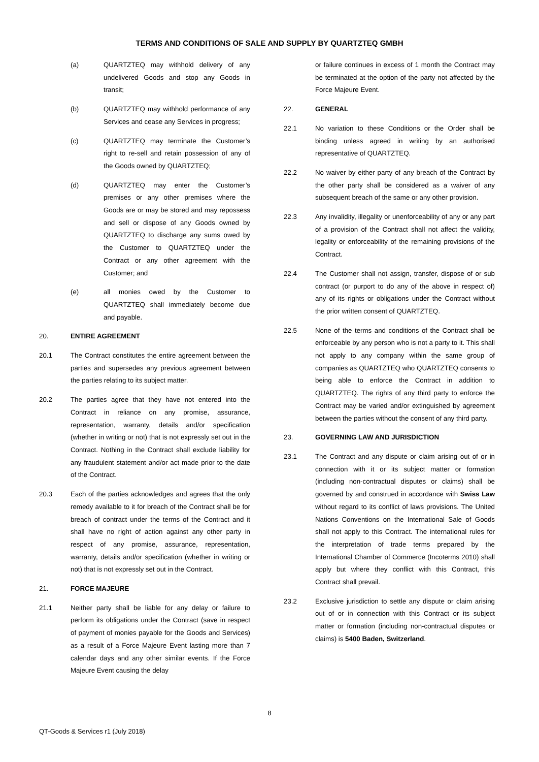TERMS AND CONDITIONS OF SALE AND SUPPLY BY QUARTZTEQ GMBH
(a) QUARTZTEQ may withhold delivery of any undelivered Goods and stop any Goods in transit;
(b) QUARTZTEQ may withhold performance of any Services and cease any Services in progress;
(c) QUARTZTEQ may terminate the Customer’s right to re-sell and retain possession of any of the Goods owned by QUARTZTEQ;
(d) QUARTZTEQ may enter the Customer’s premises or any other premises where the Goods are or may be stored and may repossess and sell or dispose of any Goods owned by QUARTZTEQ to discharge any sums owed by the Customer to QUARTZTEQ under the Contract or any other agreement with the Customer; and
(e) all monies owed by the Customer to QUARTZTEQ shall immediately become due and payable.
20. ENTIRE AGREEMENT
20.1 The Contract constitutes the entire agreement between the parties and supersedes any previous agreement between the parties relating to its subject matter.
20.2 The parties agree that they have not entered into the Contract in reliance on any promise, assurance, representation, warranty, details and/or specification (whether in writing or not) that is not expressly set out in the Contract. Nothing in the Contract shall exclude liability for any fraudulent statement and/or act made prior to the date of the Contract.
20.3 Each of the parties acknowledges and agrees that the only remedy available to it for breach of the Contract shall be for breach of contract under the terms of the Contract and it shall have no right of action against any other party in respect of any promise, assurance, representation, warranty, details and/or specification (whether in writing or not) that is not expressly set out in the Contract.
21. FORCE MAJEURE
21.1 Neither party shall be liable for any delay or failure to perform its obligations under the Contract (save in respect of payment of monies payable for the Goods and Services) as a result of a Force Majeure Event lasting more than 7 calendar days and any other similar events. If the Force Majeure Event causing the delay
or failure continues in excess of 1 month the Contract may be terminated at the option of the party not affected by the Force Majeure Event.
22. GENERAL
22.1 No variation to these Conditions or the Order shall be binding unless agreed in writing by an authorised representative of QUARTZTEQ.
22.2 No waiver by either party of any breach of the Contract by the other party shall be considered as a waiver of any subsequent breach of the same or any other provision.
22.3 Any invalidity, illegality or unenforceability of any or any part of a provision of the Contract shall not affect the validity, legality or enforceability of the remaining provisions of the Contract.
22.4 The Customer shall not assign, transfer, dispose of or sub contract (or purport to do any of the above in respect of) any of its rights or obligations under the Contract without the prior written consent of QUARTZTEQ.
22.5 None of the terms and conditions of the Contract shall be enforceable by any person who is not a party to it. This shall not apply to any company within the same group of companies as QUARTZTEQ who QUARTZTEQ consents to being able to enforce the Contract in addition to QUARTZTEQ. The rights of any third party to enforce the Contract may be varied and/or extinguished by agreement between the parties without the consent of any third party.
23. GOVERNING LAW AND JURISDICTION
23.1 The Contract and any dispute or claim arising out of or in connection with it or its subject matter or formation (including non-contractual disputes or claims) shall be governed by and construed in accordance with Swiss Law without regard to its conflict of laws provisions. The United Nations Conventions on the International Sale of Goods shall not apply to this Contract. The international rules for the interpretation of trade terms prepared by the International Chamber of Commerce (Incoterms 2010) shall apply but where they conflict with this Contract, this Contract shall prevail.
23.2 Exclusive jurisdiction to settle any dispute or claim arising out of or in connection with this Contract or its subject matter or formation (including non-contractual disputes or claims) is 5400 Baden, Switzerland.
8
QT-Goods & Services r1 (July 2018)